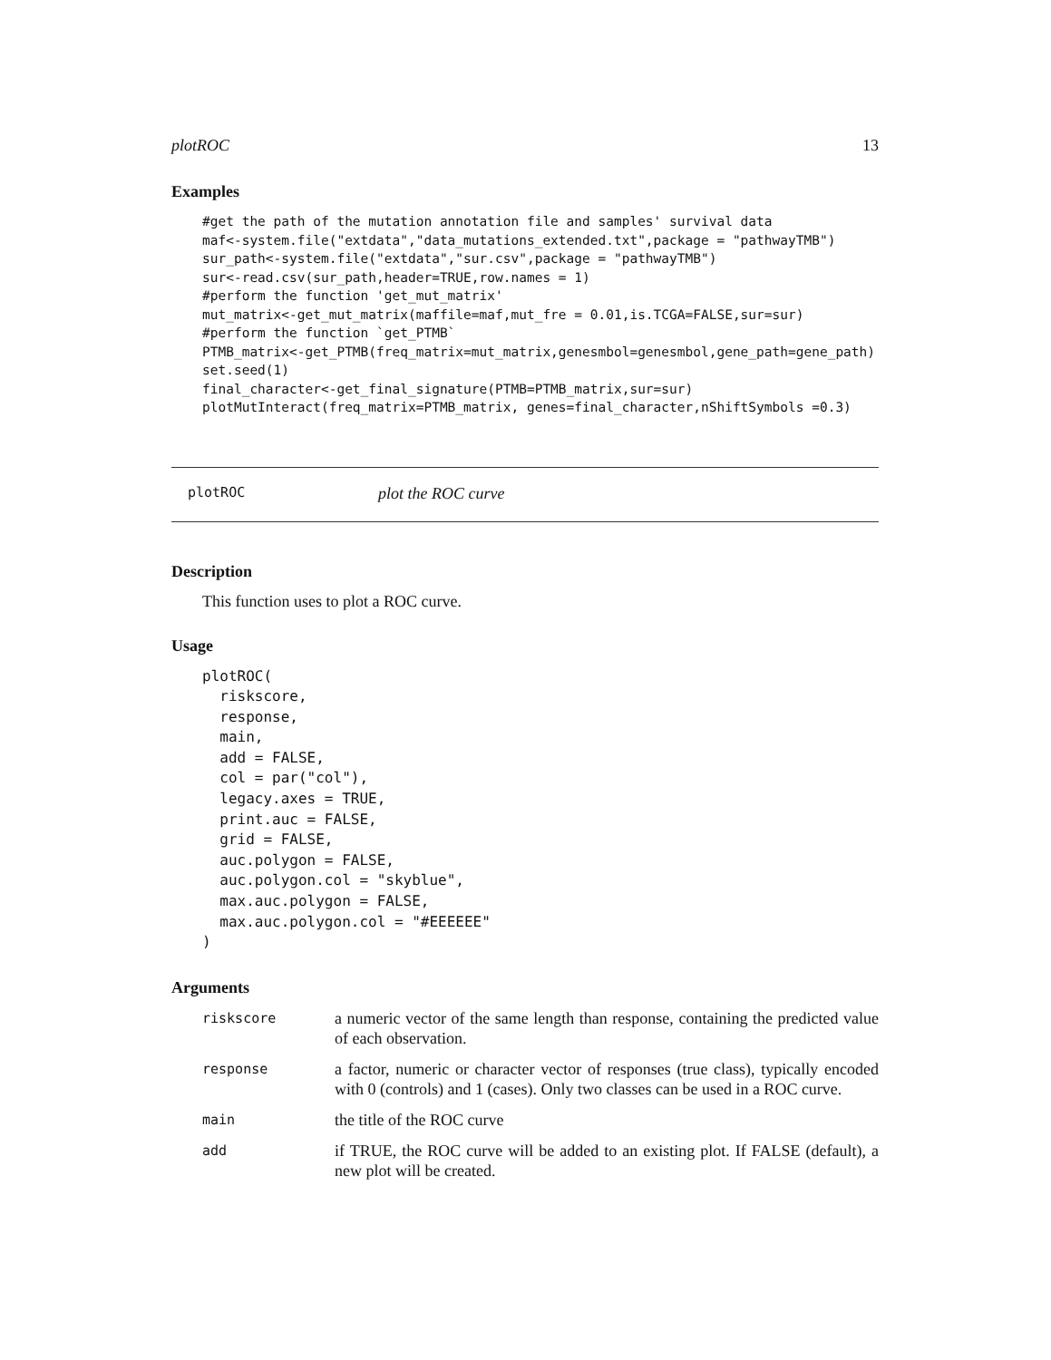plotROC 13
Examples
#get the path of the mutation annotation file and samples' survival data
maf<-system.file("extdata","data_mutations_extended.txt",package = "pathwayTMB")
sur_path<-system.file("extdata","sur.csv",package = "pathwayTMB")
sur<-read.csv(sur_path,header=TRUE,row.names = 1)
#perform the function 'get_mut_matrix'
mut_matrix<-get_mut_matrix(maffile=maf,mut_fre = 0.01,is.TCGA=FALSE,sur=sur)
#perform the function `get_PTMB`
PTMB_matrix<-get_PTMB(freq_matrix=mut_matrix,genesmbol=genesmbol,gene_path=gene_path)
set.seed(1)
final_character<-get_final_signature(PTMB=PTMB_matrix,sur=sur)
plotMutInteract(freq_matrix=PTMB_matrix, genes=final_character,nShiftSymbols =0.3)
plotROC plot the ROC curve
Description
This function uses to plot a ROC curve.
Usage
plotROC(
  riskscore,
  response,
  main,
  add = FALSE,
  col = par("col"),
  legacy.axes = TRUE,
  print.auc = FALSE,
  grid = FALSE,
  auc.polygon = FALSE,
  auc.polygon.col = "skyblue",
  max.auc.polygon = FALSE,
  max.auc.polygon.col = "#EEEEEE"
)
Arguments
| riskscore | a numeric vector of the same length than response, containing the predicted value of each observation. |
| response | a factor, numeric or character vector of responses (true class), typically encoded with 0 (controls) and 1 (cases). Only two classes can be used in a ROC curve. |
| main | the title of the ROC curve |
| add | if TRUE, the ROC curve will be added to an existing plot. If FALSE (default), a new plot will be created. |